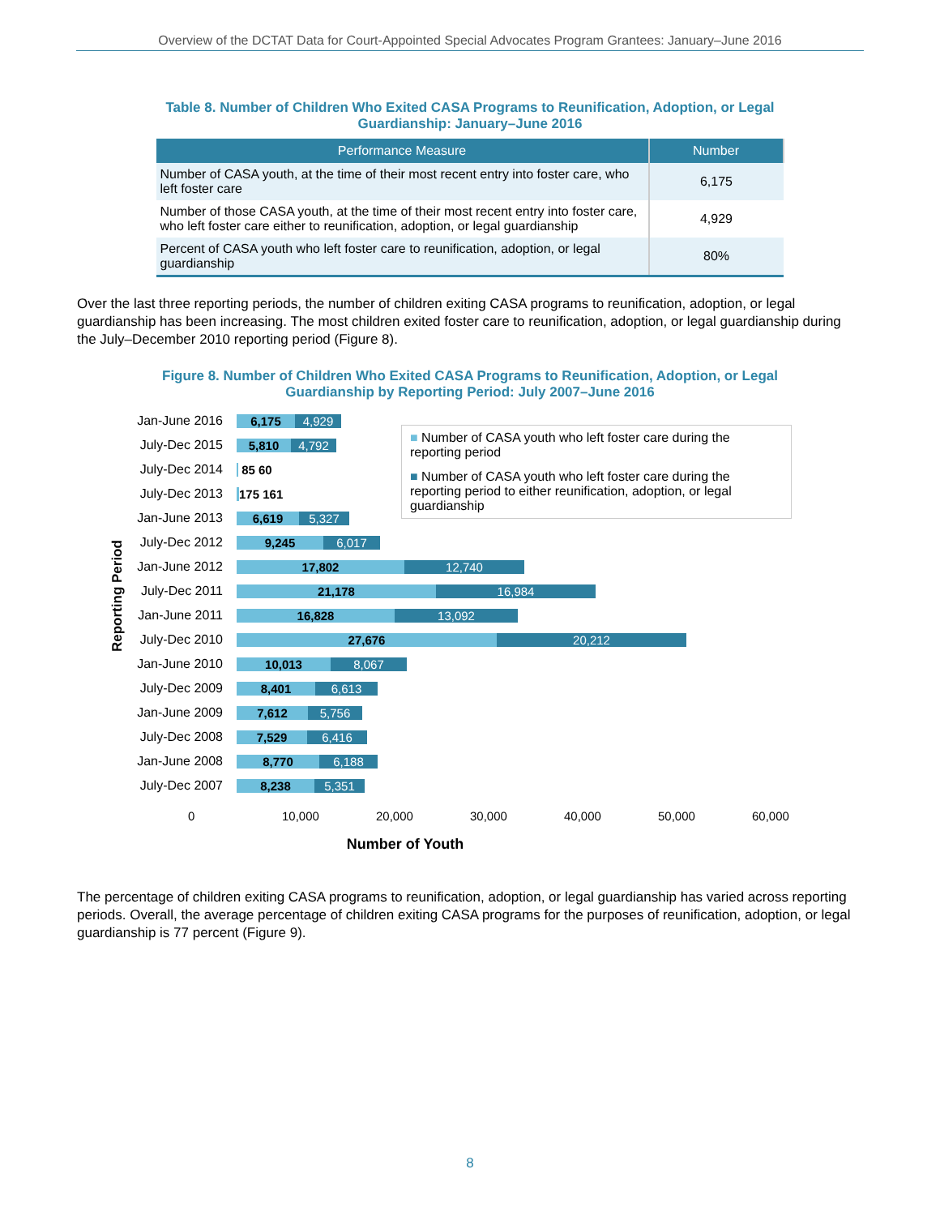Overview of the DCTAT Data for Court-Appointed Special Advocates Program Grantees: January–June 2016
Table 8. Number of Children Who Exited CASA Programs to Reunification, Adoption, or Legal Guardianship: January–June 2016
| Performance Measure | Number |
| --- | --- |
| Number of CASA youth, at the time of their most recent entry into foster care, who left foster care | 6,175 |
| Number of those CASA youth, at the time of their most recent entry into foster care, who left foster care either to reunification, adoption, or legal guardianship | 4,929 |
| Percent of CASA youth who left foster care to reunification, adoption, or legal guardianship | 80% |
Over the last three reporting periods, the number of children exiting CASA programs to reunification, adoption, or legal guardianship has been increasing. The most children exited foster care to reunification, adoption, or legal guardianship during the July–December 2010 reporting period (Figure 8).
Figure 8. Number of Children Who Exited CASA Programs to Reunification, Adoption, or Legal Guardianship by Reporting Period: July 2007–June 2016
Reporting Period
Jan-June 2016
6,175 4,929
July-Dec 2015
5,810 4,792
July-Dec 2014 85 60
July-Dec 2013 175 161
Jan-June 2013
6,619 5,327
July-Dec 2012
9,245 6,017
Jan-June 2012
17,802 12,740
July-Dec 2011
21,178 16,984
Jan-June 2011
16,828 13,092
July-Dec 2010
27,676 20,212
Jan-June 2010
10,013 8,067
July-Dec 2009
8,401 6,613
Jan-June 2009
7,612 5,756
July-Dec 2008
7,529 6,416
Jan-June 2008
8,770 6,188
July-Dec 2007
8,238 5,351
■ Number of CASA youth who left foster care during the reporting period
■ Number of CASA youth who left foster care during the reporting period to either reunification, adoption, or legal guardianship
0 10,000 20,000 30,000 40,000 50,000 60,000
Number of Youth
The percentage of children exiting CASA programs to reunification, adoption, or legal guardianship has varied across reporting periods. Overall, the average percentage of children exiting CASA programs for the purposes of reunification, adoption, or legal guardianship is 77 percent (Figure 9).
8